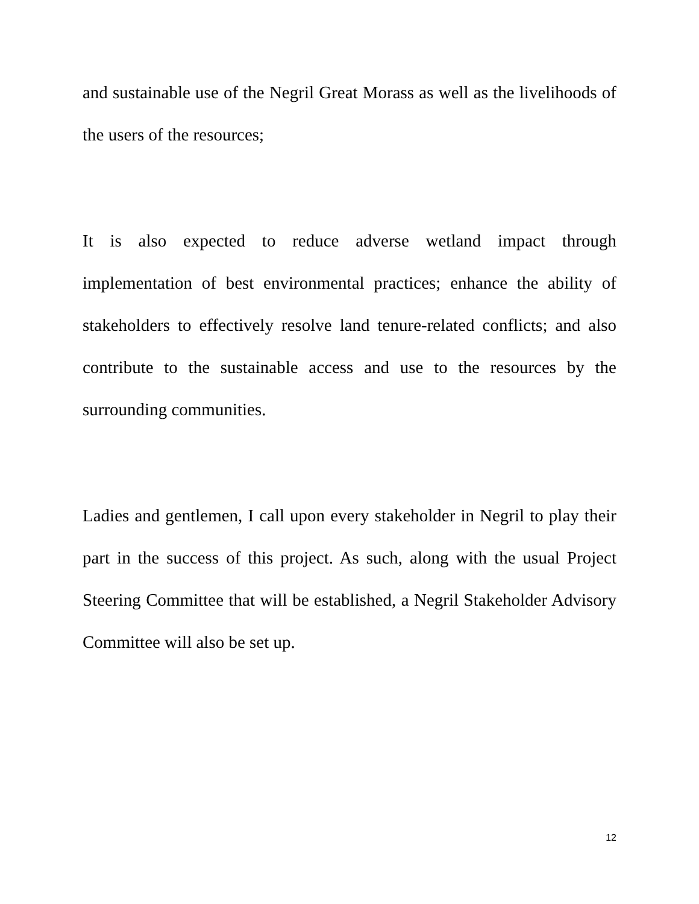and sustainable use of the Negril Great Morass as well as the livelihoods of the users of the resources;
It is also expected to reduce adverse wetland impact through implementation of best environmental practices; enhance the ability of stakeholders to effectively resolve land tenure-related conflicts; and also contribute to the sustainable access and use to the resources by the surrounding communities.
Ladies and gentlemen, I call upon every stakeholder in Negril to play their part in the success of this project. As such, along with the usual Project Steering Committee that will be established, a Negril Stakeholder Advisory Committee will also be set up.
12